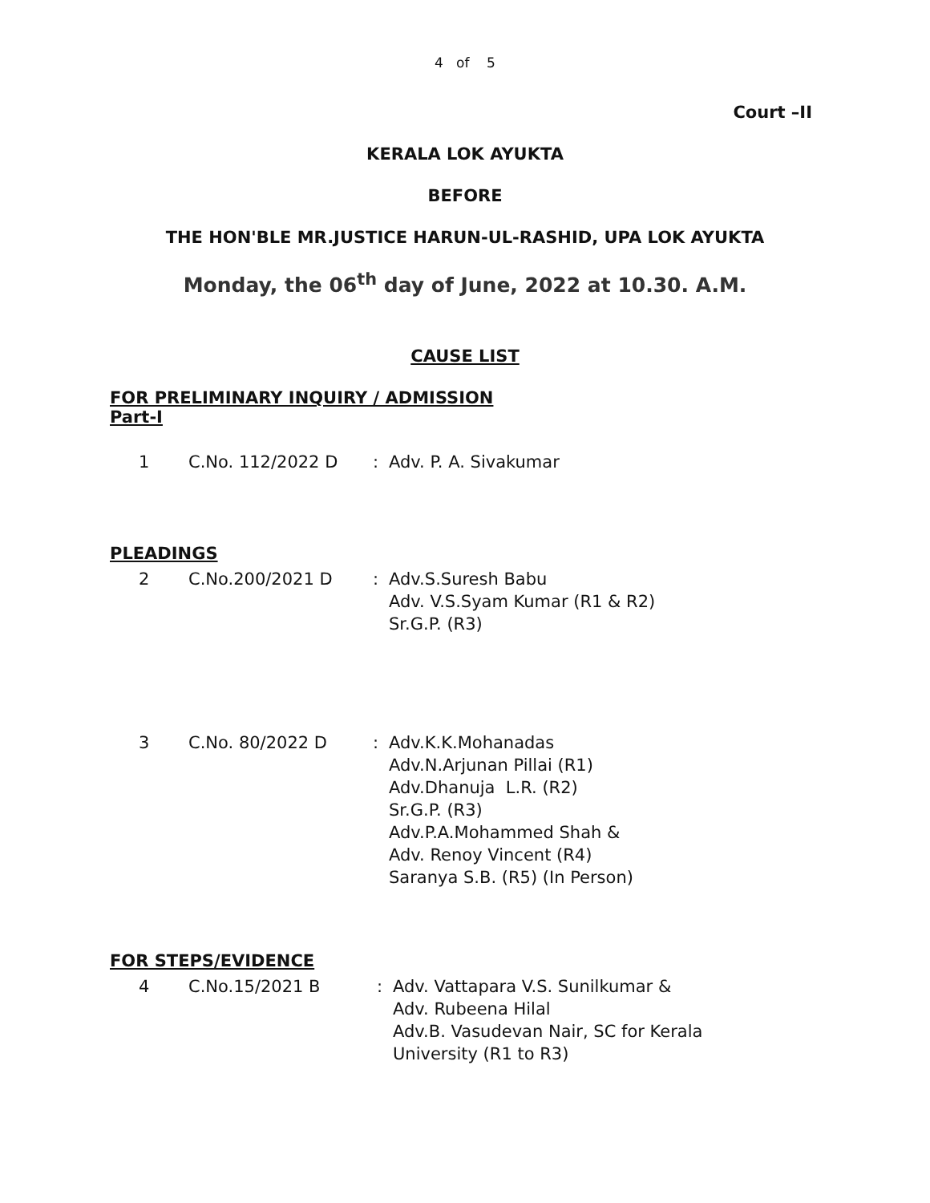4 of 5
Court –II
KERALA LOK AYUKTA
BEFORE
THE HON'BLE MR.JUSTICE HARUN-UL-RASHID, UPA LOK AYUKTA
Monday, the 06<sup>th</sup> day of June, 2022 at 10.30. A.M.
CAUSE LIST
FOR PRELIMINARY INQUIRY / ADMISSION
Part-I
1 C.No. 112/2022 D : Adv. P. A. Sivakumar
PLEADINGS
2 C.No.200/2021 D : Adv.S.Suresh Babu
Adv. V.S.Syam Kumar (R1 & R2)
Sr.G.P. (R3)
3 C.No. 80/2022 D : Adv.K.K.Mohanadas
Adv.N.Arjunan Pillai (R1)
Adv.Dhanuja L.R. (R2)
Sr.G.P. (R3)
Adv.P.A.Mohammed Shah &
Adv. Renoy Vincent (R4)
Saranya S.B. (R5) (In Person)
FOR STEPS/EVIDENCE
4 C.No.15/2021 B : Adv. Vattapara V.S. Sunilkumar &
Adv. Rubeena Hilal
Adv.B. Vasudevan Nair, SC for Kerala
University (R1 to R3)